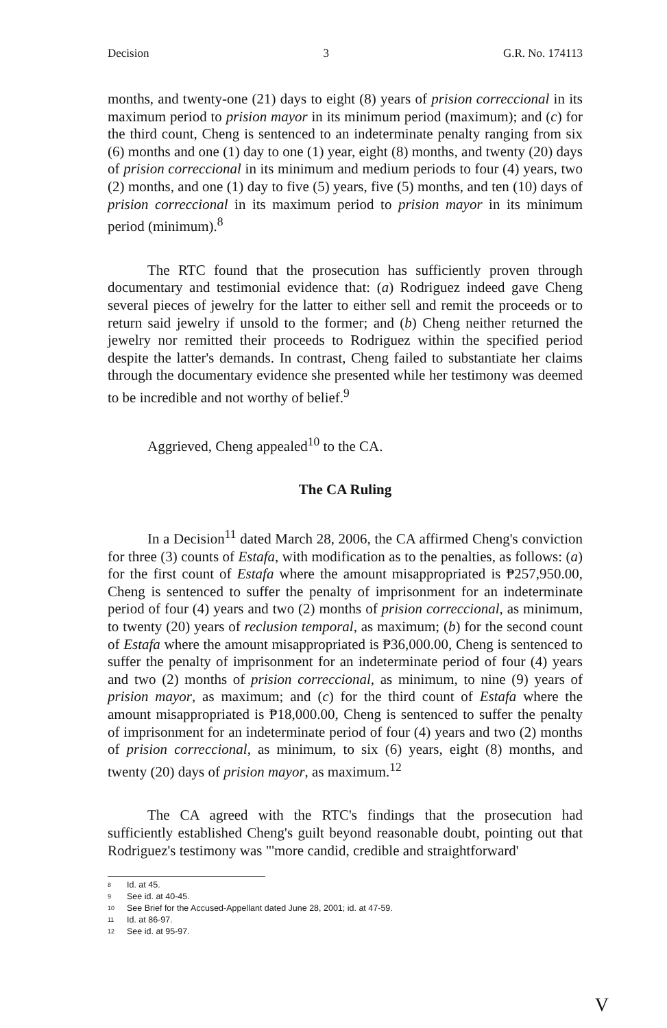Decision 3 G.R. No. 174113
months, and twenty-one (21) days to eight (8) years of prision correccional in its maximum period to prision mayor in its minimum period (maximum); and (c) for the third count, Cheng is sentenced to an indeterminate penalty ranging from six (6) months and one (1) day to one (1) year, eight (8) months, and twenty (20) days of prision correccional in its minimum and medium periods to four (4) years, two (2) months, and one (1) day to five (5) years, five (5) months, and ten (10) days of prision correccional in its maximum period to prision mayor in its minimum period (minimum).<sup>8</sup>
The RTC found that the prosecution has sufficiently proven through documentary and testimonial evidence that: (a) Rodriguez indeed gave Cheng several pieces of jewelry for the latter to either sell and remit the proceeds or to return said jewelry if unsold to the former; and (b) Cheng neither returned the jewelry nor remitted their proceeds to Rodriguez within the specified period despite the latter's demands. In contrast, Cheng failed to substantiate her claims through the documentary evidence she presented while her testimony was deemed to be incredible and not worthy of belief.<sup>9</sup>
Aggrieved, Cheng appealed<sup>10</sup> to the CA.
The CA Ruling
In a Decision<sup>11</sup> dated March 28, 2006, the CA affirmed Cheng's conviction for three (3) counts of Estafa, with modification as to the penalties, as follows: (a) for the first count of Estafa where the amount misappropriated is ₱257,950.00, Cheng is sentenced to suffer the penalty of imprisonment for an indeterminate period of four (4) years and two (2) months of prision correccional, as minimum, to twenty (20) years of reclusion temporal, as maximum; (b) for the second count of Estafa where the amount misappropriated is ₱36,000.00, Cheng is sentenced to suffer the penalty of imprisonment for an indeterminate period of four (4) years and two (2) months of prision correccional, as minimum, to nine (9) years of prision mayor, as maximum; and (c) for the third count of Estafa where the amount misappropriated is ₱18,000.00, Cheng is sentenced to suffer the penalty of imprisonment for an indeterminate period of four (4) years and two (2) months of prision correccional, as minimum, to six (6) years, eight (8) months, and twenty (20) days of prision mayor, as maximum.<sup>12</sup>
The CA agreed with the RTC's findings that the prosecution had sufficiently established Cheng's guilt beyond reasonable doubt, pointing out that Rodriguez's testimony was "'more candid, credible and straightforward'
8 Id. at 45.
9 See id. at 40-45.
10 See Brief for the Accused-Appellant dated June 28, 2001; id. at 47-59.
11 Id. at 86-97.
12 See id. at 95-97.
V